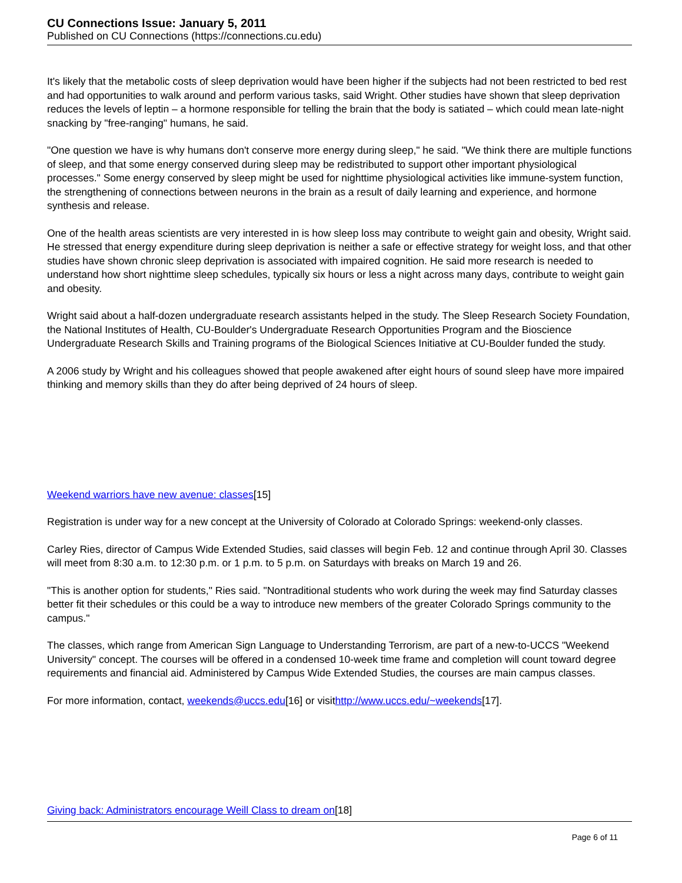CU Connections Issue: January 5, 2011
Published on CU Connections (https://connections.cu.edu)
It's likely that the metabolic costs of sleep deprivation would have been higher if the subjects had not been restricted to bed rest and had opportunities to walk around and perform various tasks, said Wright. Other studies have shown that sleep deprivation reduces the levels of leptin – a hormone responsible for telling the brain that the body is satiated – which could mean late-night snacking by "free-ranging" humans, he said.
"One question we have is why humans don't conserve more energy during sleep," he said. "We think there are multiple functions of sleep, and that some energy conserved during sleep may be redistributed to support other important physiological processes." Some energy conserved by sleep might be used for nighttime physiological activities like immune-system function, the strengthening of connections between neurons in the brain as a result of daily learning and experience, and hormone synthesis and release.
One of the health areas scientists are very interested in is how sleep loss may contribute to weight gain and obesity, Wright said. He stressed that energy expenditure during sleep deprivation is neither a safe or effective strategy for weight loss, and that other studies have shown chronic sleep deprivation is associated with impaired cognition. He said more research is needed to understand how short nighttime sleep schedules, typically six hours or less a night across many days, contribute to weight gain and obesity.
Wright said about a half-dozen undergraduate research assistants helped in the study. The Sleep Research Society Foundation, the National Institutes of Health, CU-Boulder's Undergraduate Research Opportunities Program and the Bioscience Undergraduate Research Skills and Training programs of the Biological Sciences Initiative at CU-Boulder funded the study.
A 2006 study by Wright and his colleagues showed that people awakened after eight hours of sound sleep have more impaired thinking and memory skills than they do after being deprived of 24 hours of sleep.
Weekend warriors have new avenue: classes[15]
Registration is under way for a new concept at the University of Colorado at Colorado Springs: weekend-only classes.
Carley Ries, director of Campus Wide Extended Studies, said classes will begin Feb. 12 and continue through April 30. Classes will meet from 8:30 a.m. to 12:30 p.m. or 1 p.m. to 5 p.m. on Saturdays with breaks on March 19 and 26.
"This is another option for students," Ries said. "Nontraditional students who work during the week may find Saturday classes better fit their schedules or this could be a way to introduce new members of the greater Colorado Springs community to the campus."
The classes, which range from American Sign Language to Understanding Terrorism, are part of a new-to-UCCS "Weekend University" concept. The courses will be offered in a condensed 10-week time frame and completion will count toward degree requirements and financial aid. Administered by Campus Wide Extended Studies, the courses are main campus classes.
For more information, contact, weekends@uccs.edu[16] or visithttp://www.uccs.edu/~weekends[17].
Giving back: Administrators encourage Weill Class to dream on[18]
Page 6 of 11